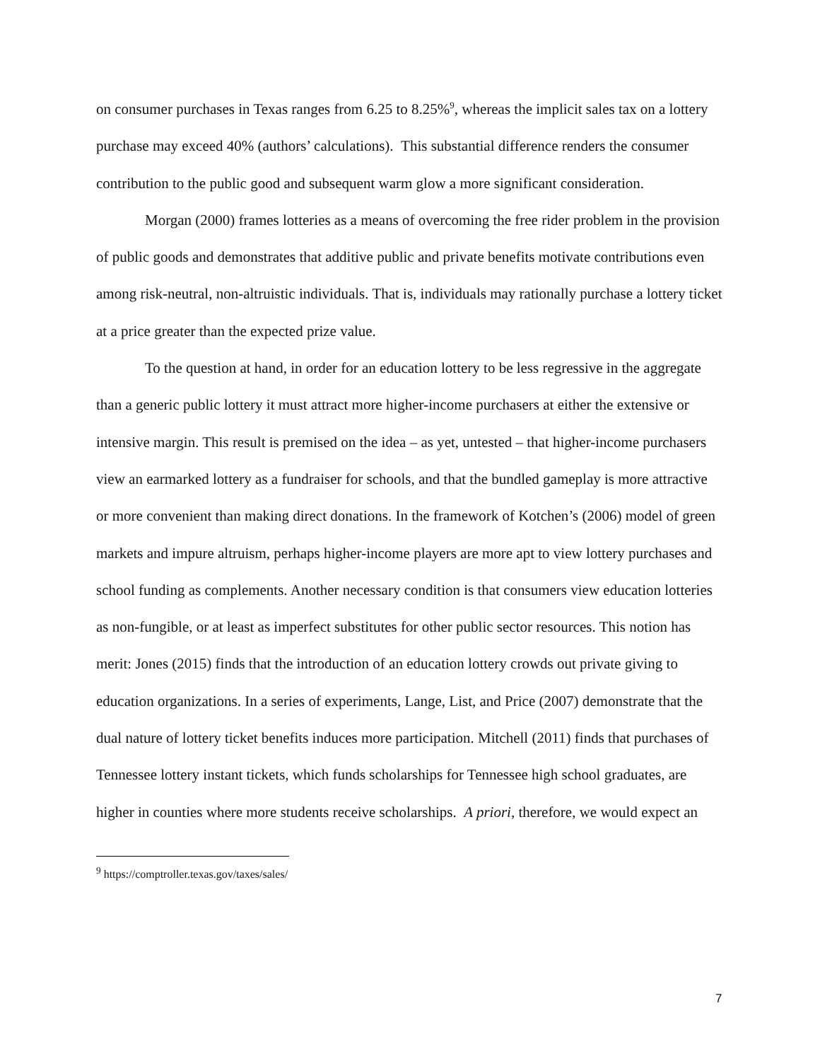on consumer purchases in Texas ranges from 6.25 to 8.25%<sup>9</sup>, whereas the implicit sales tax on a lottery purchase may exceed 40% (authors’ calculations). This substantial difference renders the consumer contribution to the public good and subsequent warm glow a more significant consideration.
Morgan (2000) frames lotteries as a means of overcoming the free rider problem in the provision of public goods and demonstrates that additive public and private benefits motivate contributions even among risk-neutral, non-altruistic individuals. That is, individuals may rationally purchase a lottery ticket at a price greater than the expected prize value.
To the question at hand, in order for an education lottery to be less regressive in the aggregate than a generic public lottery it must attract more higher-income purchasers at either the extensive or intensive margin. This result is premised on the idea – as yet, untested – that higher-income purchasers view an earmarked lottery as a fundraiser for schools, and that the bundled gameplay is more attractive or more convenient than making direct donations. In the framework of Kotchen’s (2006) model of green markets and impure altruism, perhaps higher-income players are more apt to view lottery purchases and school funding as complements. Another necessary condition is that consumers view education lotteries as non-fungible, or at least as imperfect substitutes for other public sector resources. This notion has merit: Jones (2015) finds that the introduction of an education lottery crowds out private giving to education organizations. In a series of experiments, Lange, List, and Price (2007) demonstrate that the dual nature of lottery ticket benefits induces more participation. Mitchell (2011) finds that purchases of Tennessee lottery instant tickets, which funds scholarships for Tennessee high school graduates, are higher in counties where more students receive scholarships. A priori, therefore, we would expect an
<sup>9</sup> https://comptroller.texas.gov/taxes/sales/
7